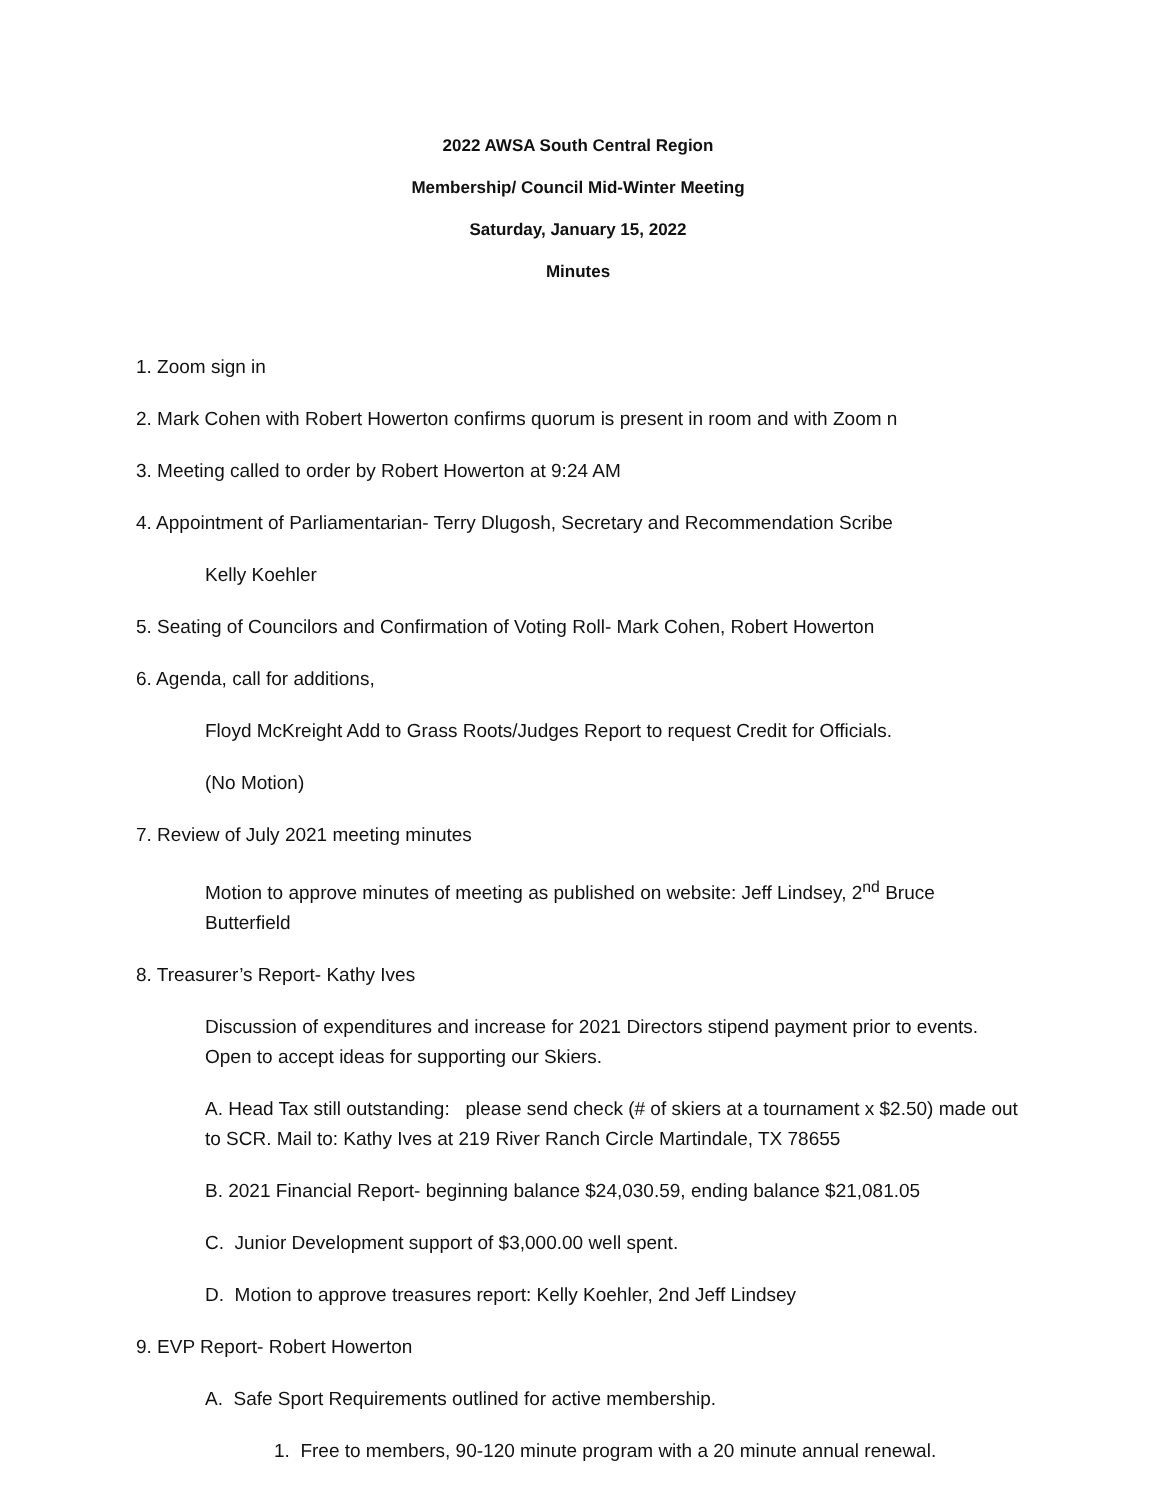2022 AWSA South Central Region
Membership/ Council Mid-Winter Meeting
Saturday, January 15, 2022
Minutes
1. Zoom sign in
2. Mark Cohen with Robert Howerton confirms quorum is present in room and with Zoom n
3. Meeting called to order by Robert Howerton at 9:24 AM
4. Appointment of Parliamentarian- Terry Dlugosh, Secretary and Recommendation Scribe
Kelly Koehler
5. Seating of Councilors and Confirmation of Voting Roll- Mark Cohen, Robert Howerton
6. Agenda, call for additions,
Floyd McKreight Add to Grass Roots/Judges Report to request Credit for Officials.
(No Motion)
7. Review of July 2021 meeting minutes
Motion to approve minutes of meeting as published on website: Jeff Lindsey, 2<sup>nd</sup> Bruce Butterfield
8. Treasurer’s Report- Kathy Ives
Discussion of expenditures and increase for 2021 Directors stipend payment prior to events. Open to accept ideas for supporting our Skiers.
A. Head Tax still outstanding: please send check (# of skiers at a tournament x $2.50) made out to SCR. Mail to: Kathy Ives at 219 River Ranch Circle Martindale, TX 78655
B. 2021 Financial Report- beginning balance $24,030.59, ending balance $21,081.05
C. Junior Development support of $3,000.00 well spent.
D. Motion to approve treasures report: Kelly Koehler, 2nd Jeff Lindsey
9. EVP Report- Robert Howerton
A. Safe Sport Requirements outlined for active membership.
1. Free to members, 90-120 minute program with a 20 minute annual renewal.